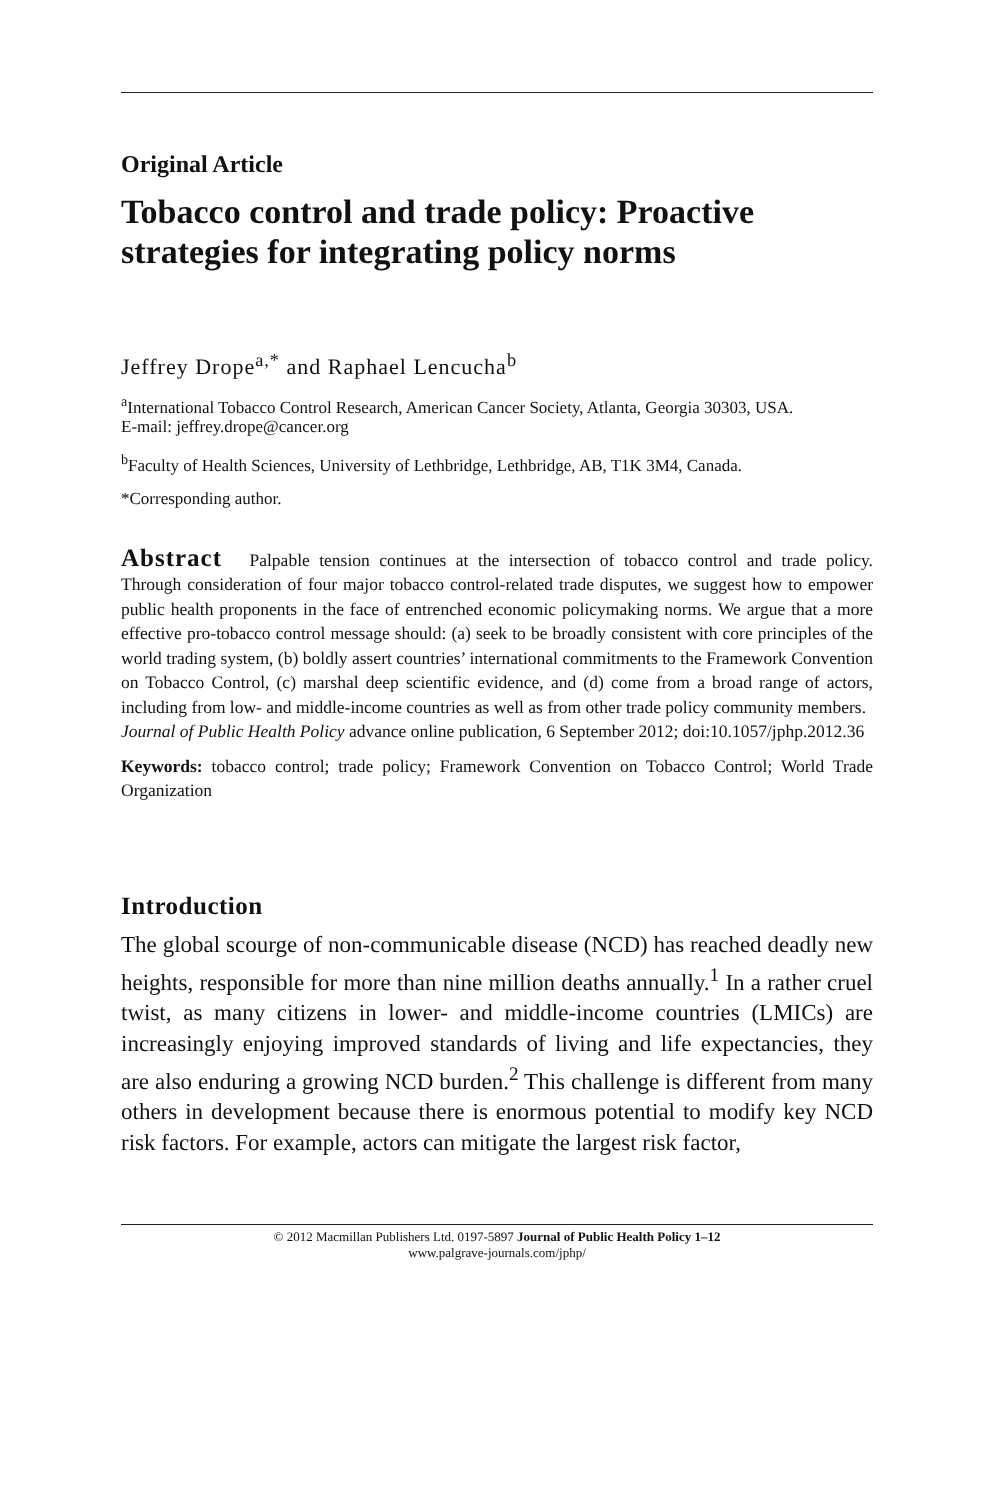Original Article
Tobacco control and trade policy: Proactive strategies for integrating policy norms
Jeffrey Drope<sup>a,*</sup> and Raphael Lencucha<sup>b</sup>
<sup>a</sup> International Tobacco Control Research, American Cancer Society, Atlanta, Georgia 30303, USA.
E-mail: jeffrey.drope@cancer.org
<sup>b</sup> Faculty of Health Sciences, University of Lethbridge, Lethbridge, AB, T1K 3M4, Canada.
*Corresponding author.
Abstract Palpable tension continues at the intersection of tobacco control and trade policy. Through consideration of four major tobacco control-related trade disputes, we suggest how to empower public health proponents in the face of entrenched economic policymaking norms. We argue that a more effective pro-tobacco control message should: (a) seek to be broadly consistent with core principles of the world trading system, (b) boldly assert countries’ international commitments to the Framework Convention on Tobacco Control, (c) marshal deep scientific evidence, and (d) come from a broad range of actors, including from low- and middle-income countries as well as from other trade policy community members.
Journal of Public Health Policy advance online publication, 6 September 2012; doi:10.1057/jphp.2012.36
Keywords: tobacco control; trade policy; Framework Convention on Tobacco Control; World Trade Organization
Introduction
The global scourge of non-communicable disease (NCD) has reached deadly new heights, responsible for more than nine million deaths annually.<sup>1</sup> In a rather cruel twist, as many citizens in lower- and middle-income countries (LMICs) are increasingly enjoying improved standards of living and life expectancies, they are also enduring a growing NCD burden.<sup>2</sup> This challenge is different from many others in development because there is enormous potential to modify key NCD risk factors. For example, actors can mitigate the largest risk factor,
© 2012 Macmillan Publishers Ltd. 0197-5897 Journal of Public Health Policy 1–12
www.palgrave-journals.com/jphp/